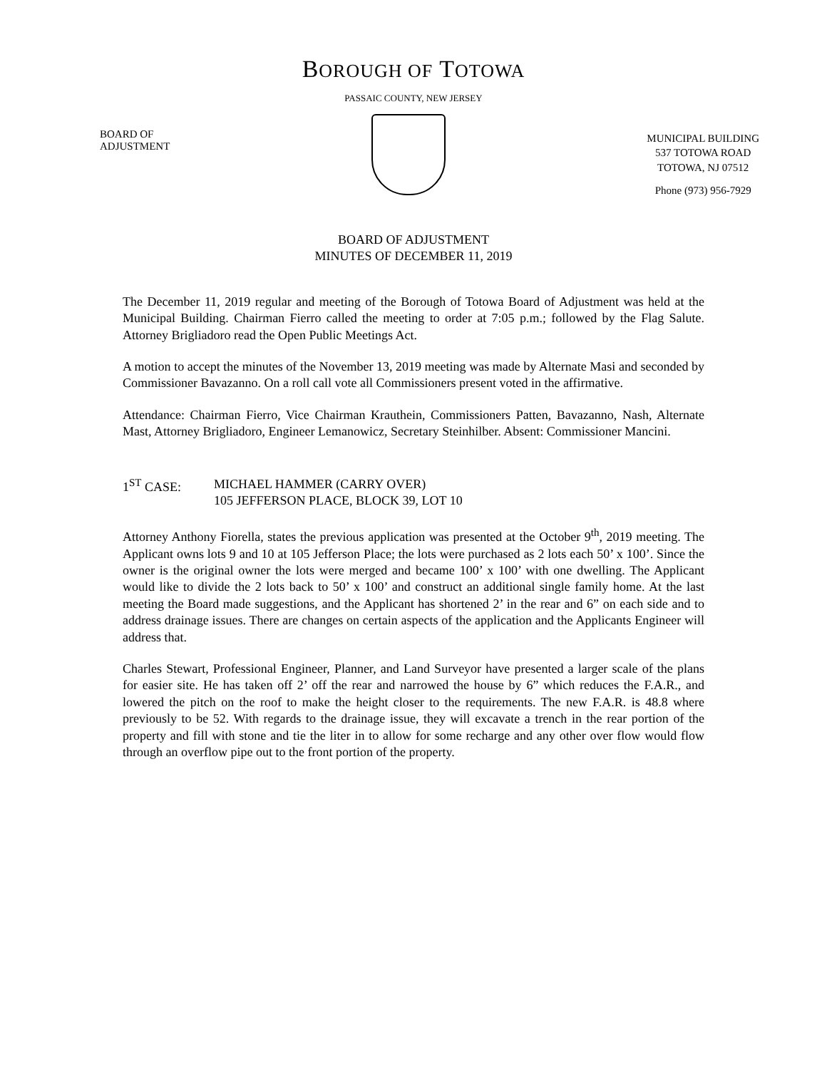BOROUGH OF TOTOWA
PASSAIC COUNTY, NEW JERSEY
BOARD OF
ADJUSTMENT
MUNICIPAL BUILDING
537 TOTOWA ROAD
TOTOWA, NJ 07512
Phone (973) 956-7929
BOARD OF ADJUSTMENT
MINUTES OF DECEMBER 11, 2019
The December 11, 2019 regular and meeting of the Borough of Totowa Board of Adjustment was held at the Municipal Building. Chairman Fierro called the meeting to order at 7:05 p.m.; followed by the Flag Salute. Attorney Brigliadoro read the Open Public Meetings Act.
A motion to accept the minutes of the November 13, 2019 meeting was made by Alternate Masi and seconded by Commissioner Bavazanno. On a roll call vote all Commissioners present voted in the affirmative.
Attendance: Chairman Fierro, Vice Chairman Krauthein, Commissioners Patten, Bavazanno, Nash, Alternate Mast, Attorney Brigliadoro, Engineer Lemanowicz, Secretary Steinhilber. Absent: Commissioner Mancini.
1<sup>ST</sup> CASE: MICHAEL HAMMER (CARRY OVER)
105 JEFFERSON PLACE, BLOCK 39, LOT 10
Attorney Anthony Fiorella, states the previous application was presented at the October 9<sup>th</sup>, 2019 meeting. The Applicant owns lots 9 and 10 at 105 Jefferson Place; the lots were purchased as 2 lots each 50’ x 100’. Since the owner is the original owner the lots were merged and became 100’ x 100’ with one dwelling. The Applicant would like to divide the 2 lots back to 50’ x 100’ and construct an additional single family home. At the last meeting the Board made suggestions, and the Applicant has shortened 2’ in the rear and 6” on each side and to address drainage issues. There are changes on certain aspects of the application and the Applicants Engineer will address that.
Charles Stewart, Professional Engineer, Planner, and Land Surveyor have presented a larger scale of the plans for easier site. He has taken off 2’ off the rear and narrowed the house by 6” which reduces the F.A.R., and lowered the pitch on the roof to make the height closer to the requirements. The new F.A.R. is 48.8 where previously to be 52. With regards to the drainage issue, they will excavate a trench in the rear portion of the property and fill with stone and tie the liter in to allow for some recharge and any other over flow would flow through an overflow pipe out to the front portion of the property.